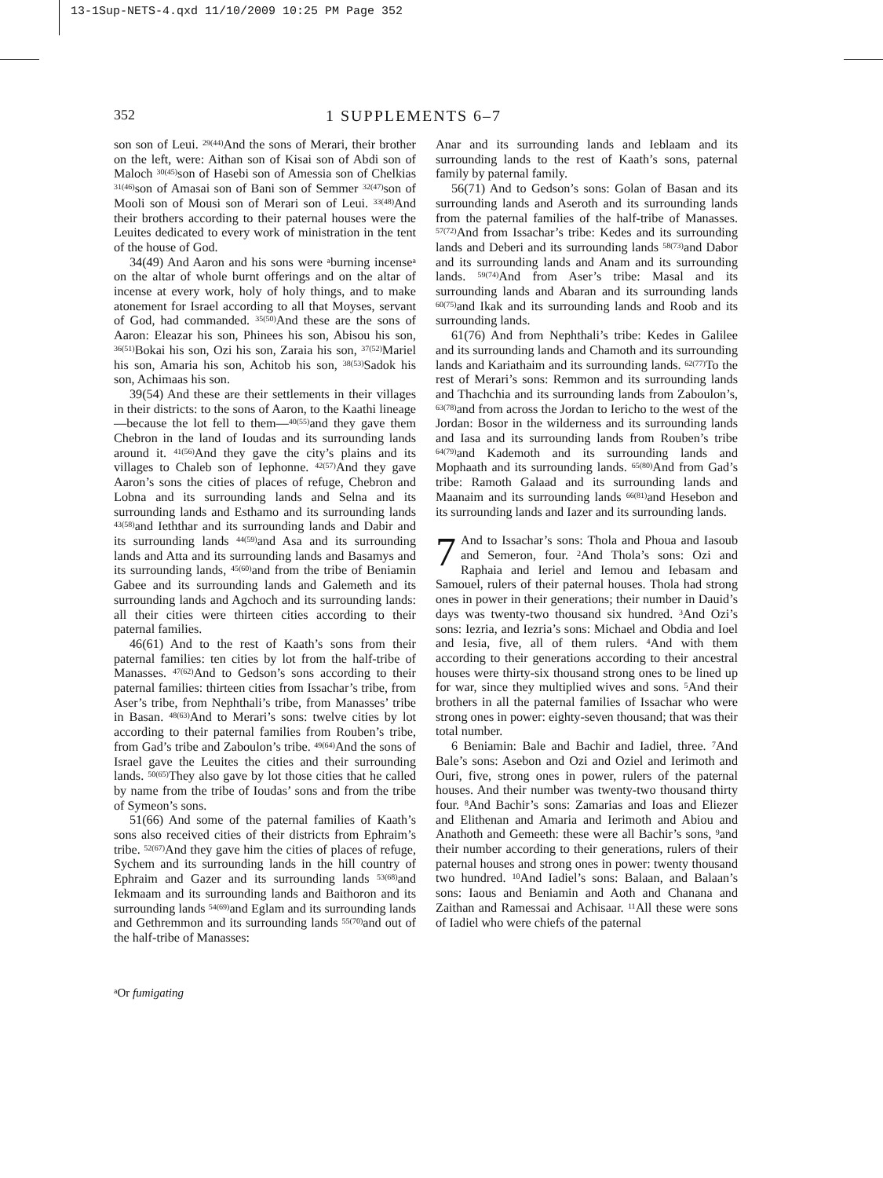13-1Sup-NETS-4.qxd 11/10/2009 10:25 PM Page 352
352 1 SUPPLEMENTS 6–7
son son of Leui. <sup>29(44)</sup>And the sons of Merari, their brother on the left, were: Aithan son of Kisai son of Abdi son of Maloch <sup>30(45)</sup>son of Hasebi son of Amessia son of Chelkias <sup>31(46)</sup>son of Amasai son of Bani son of Semmer <sup>32(47)</sup>son of Mooli son of Mousi son of Merari son of Leui. <sup>33(48)</sup>And their brothers according to their paternal houses were the Leuites dedicated to every work of ministration in the tent of the house of God.
34(49) And Aaron and his sons were <sup>a</sup>burning incense<sup>a</sup> on the altar of whole burnt offerings and on the altar of incense at every work, holy of holy things, and to make atonement for Israel according to all that Moyses, servant of God, had commanded. <sup>35(50)</sup>And these are the sons of Aaron: Eleazar his son, Phinees his son, Abisou his son, <sup>36(51)</sup>Bokai his son, Ozi his son, Zaraia his son, <sup>37(52)</sup>Mariel his son, Amaria his son, Achitob his son, <sup>38(53)</sup>Sadok his son, Achimaas his son.
39(54) And these are their settlements in their villages in their districts: to the sons of Aaron, to the Kaathi lineage—because the lot fell to them—<sup>40(55)</sup>and they gave them Chebron in the land of Ioudas and its surrounding lands around it. <sup>41(56)</sup>And they gave the city’s plains and its villages to Chaleb son of Iephonne. <sup>42(57)</sup>And they gave Aaron’s sons the cities of places of refuge, Chebron and Lobna and its surrounding lands and Selna and its surrounding lands and Esthamo and its surrounding lands <sup>43(58)</sup>and Ieththar and its surrounding lands and Dabir and its surrounding lands <sup>44(59)</sup>and Asa and its surrounding lands and Atta and its surrounding lands and Basamys and its surrounding lands, <sup>45(60)</sup>and from the tribe of Beniamin Gabee and its surrounding lands and Galemeth and its surrounding lands and Agchoch and its surrounding lands: all their cities were thirteen cities according to their paternal families.
46(61) And to the rest of Kaath’s sons from their paternal families: ten cities by lot from the half-tribe of Manasses. <sup>47(62)</sup>And to Gedson’s sons according to their paternal families: thirteen cities from Issachar’s tribe, from Aser’s tribe, from Nephthali’s tribe, from Manasses’ tribe in Basan. <sup>48(63)</sup>And to Merari’s sons: twelve cities by lot according to their paternal families from Rouben’s tribe, from Gad’s tribe and Zaboulon’s tribe. <sup>49(64)</sup>And the sons of Israel gave the Leuites the cities and their surrounding lands. <sup>50(65)</sup>They also gave by lot those cities that he called by name from the tribe of Ioudas’ sons and from the tribe of Symeon’s sons.
51(66) And some of the paternal families of Kaath’s sons also received cities of their districts from Ephraim’s tribe. <sup>52(67)</sup>And they gave him the cities of places of refuge, Sychem and its surrounding lands in the hill country of Ephraim and Gazer and its surrounding lands <sup>53(68)</sup>and Iekmaam and its surrounding lands and Baithoron and its surrounding lands <sup>54(69)</sup>and Eglam and its surrounding lands and Gethremmon and its surrounding lands <sup>55(70)</sup>and out of the half-tribe of Manasses:
Anar and its surrounding lands and Ieblaam and its surrounding lands to the rest of Kaath’s sons, paternal family by paternal family.
56(71) And to Gedson’s sons: Golan of Basan and its surrounding lands and Aseroth and its surrounding lands from the paternal families of the half-tribe of Manasses. <sup>57(72)</sup>And from Issachar’s tribe: Kedes and its surrounding lands and Deberi and its surrounding lands <sup>58(73)</sup>and Dabor and its surrounding lands and Anam and its surrounding lands. <sup>59(74)</sup>And from Aser’s tribe: Masal and its surrounding lands and Abaran and its surrounding lands <sup>60(75)</sup>and Ikak and its surrounding lands and Roob and its surrounding lands.
61(76) And from Nephthali’s tribe: Kedes in Galilee and its surrounding lands and Chamoth and its surrounding lands and Kariathaim and its surrounding lands. <sup>62(77)</sup>To the rest of Merari’s sons: Remmon and its surrounding lands and Thachchia and its surrounding lands from Zaboulon’s, <sup>63(78)</sup>and from across the Jordan to Iericho to the west of the Jordan: Bosor in the wilderness and its surrounding lands and Iasa and its surrounding lands from Rouben’s tribe <sup>64(79)</sup>and Kademoth and its surrounding lands and Mophaath and its surrounding lands. <sup>65(80)</sup>And from Gad’s tribe: Ramoth Galaad and its surrounding lands and Maanaim and its surrounding lands <sup>66(81)</sup>and Hesebon and its surrounding lands and Iazer and its surrounding lands.
7 And to Issachar’s sons: Thola and Phoua and Iasoub and Semeron, four. <sup>2</sup>And Thola’s sons: Ozi and Raphaia and Ieriel and Iemou and Iebasam and Samouel, rulers of their paternal houses. Thola had strong ones in power in their generations; their number in Dauid’s days was twenty-two thousand six hundred. <sup>3</sup>And Ozi’s sons: Iezria, and Iezria’s sons: Michael and Obdia and Ioel and Iesia, five, all of them rulers. <sup>4</sup>And with them according to their generations according to their ancestral houses were thirty-six thousand strong ones to be lined up for war, since they multiplied wives and sons. <sup>5</sup>And their brothers in all the paternal families of Issachar who were strong ones in power: eighty-seven thousand; that was their total number.
6 Beniamin: Bale and Bachir and Iadiel, three. <sup>7</sup>And Bale’s sons: Asebon and Ozi and Oziel and Ierimoth and Ouri, five, strong ones in power, rulers of the paternal houses. And their number was twenty-two thousand thirty four. <sup>8</sup>And Bachir’s sons: Zamarias and Ioas and Eliezer and Elithenan and Amaria and Ierimoth and Abiou and Anathoth and Gemeeth: these were all Bachir’s sons, <sup>9</sup>and their number according to their generations, rulers of their paternal houses and strong ones in power: twenty thousand two hundred. <sup>10</sup>And Iadiel’s sons: Balaan, and Balaan’s sons: Iaous and Beniamin and Aoth and Chanana and Zaithan and Ramessai and Achisaar. <sup>11</sup>All these were sons of Iadiel who were chiefs of the paternal
<sup>a</sup> Or fumigating